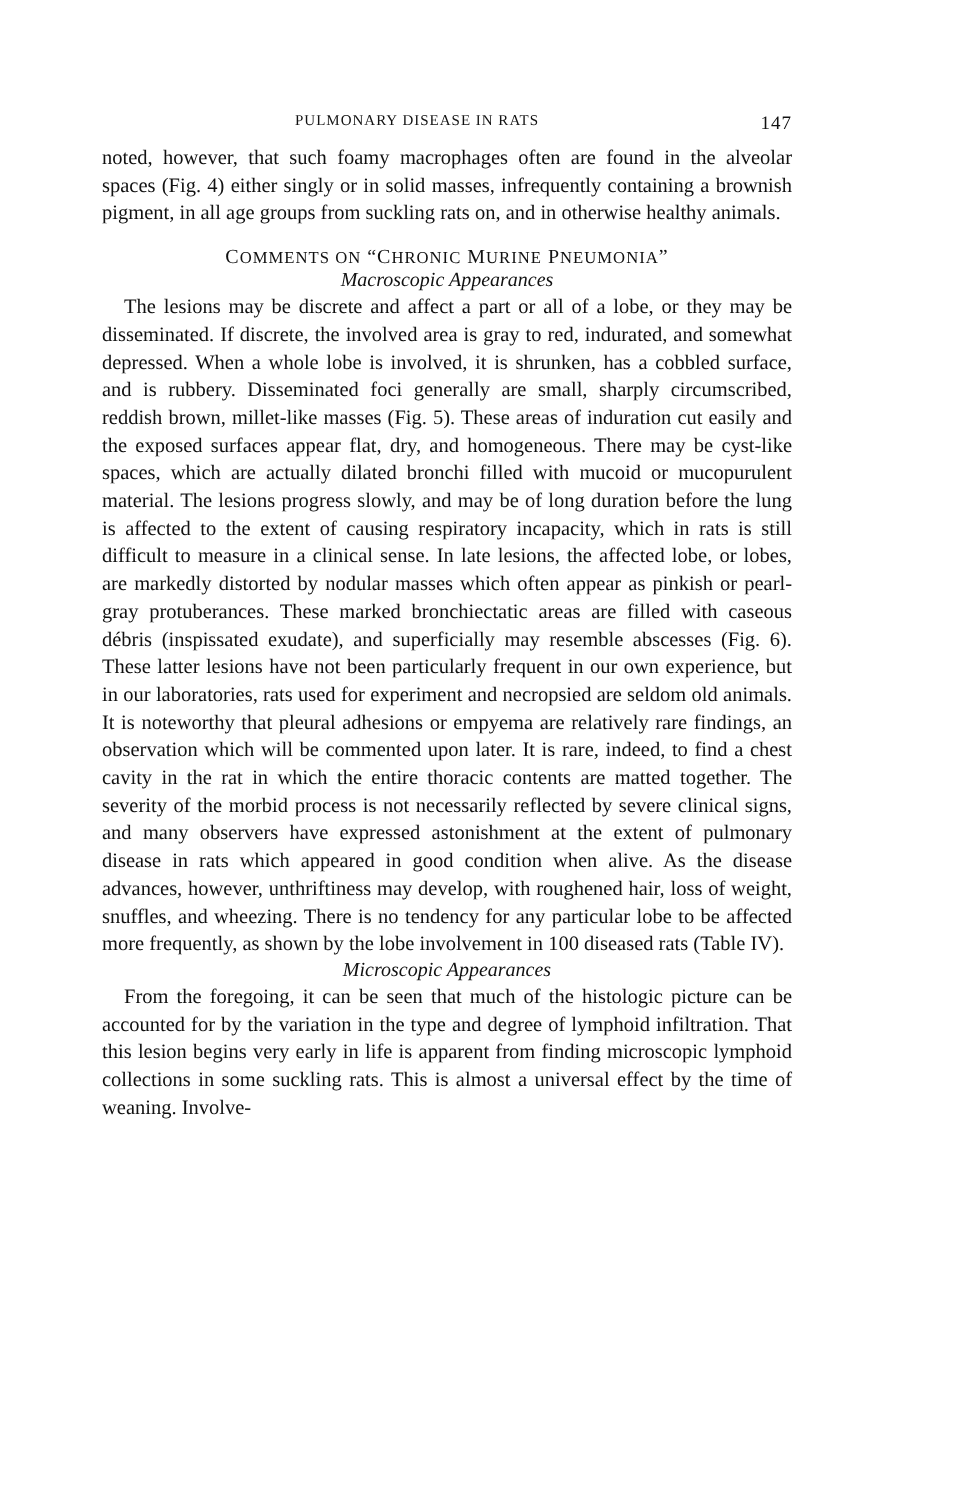PULMONARY DISEASE IN RATS 147
noted, however, that such foamy macrophages often are found in the alveolar spaces (Fig. 4) either singly or in solid masses, infrequently containing a brownish pigment, in all age groups from suckling rats on, and in otherwise healthy animals.
COMMENTS ON “CHRONIC MURINE PNEUMONIA”
Macroscopic Appearances
The lesions may be discrete and affect a part or all of a lobe, or they may be disseminated. If discrete, the involved area is gray to red, indurated, and somewhat depressed. When a whole lobe is involved, it is shrunken, has a cobbled surface, and is rubbery. Disseminated foci generally are small, sharply circumscribed, reddish brown, millet-like masses (Fig. 5). These areas of induration cut easily and the exposed surfaces appear flat, dry, and homogeneous. There may be cyst-like spaces, which are actually dilated bronchi filled with mucoid or mucopurulent material. The lesions progress slowly, and may be of long duration before the lung is affected to the extent of causing respiratory incapacity, which in rats is still difficult to measure in a clinical sense. In late lesions, the affected lobe, or lobes, are markedly distorted by nodular masses which often appear as pinkish or pearl-gray protuberances. These marked bronchiectatic areas are filled with caseous débris (inspissated exudate), and superficially may resemble abscesses (Fig. 6). These latter lesions have not been particularly frequent in our own experience, but in our laboratories, rats used for experiment and necropsied are seldom old animals. It is noteworthy that pleural adhesions or empyema are relatively rare findings, an observation which will be commented upon later. It is rare, indeed, to find a chest cavity in the rat in which the entire thoracic contents are matted together. The severity of the morbid process is not necessarily reflected by severe clinical signs, and many observers have expressed astonishment at the extent of pulmonary disease in rats which appeared in good condition when alive. As the disease advances, however, unthriftiness may develop, with roughened hair, loss of weight, snuffles, and wheezing. There is no tendency for any particular lobe to be affected more frequently, as shown by the lobe involvement in 100 diseased rats (Table IV).
Microscopic Appearances
From the foregoing, it can be seen that much of the histologic picture can be accounted for by the variation in the type and degree of lymphoid infiltration. That this lesion begins very early in life is apparent from finding microscopic lymphoid collections in some suckling rats. This is almost a universal effect by the time of weaning. Involve-